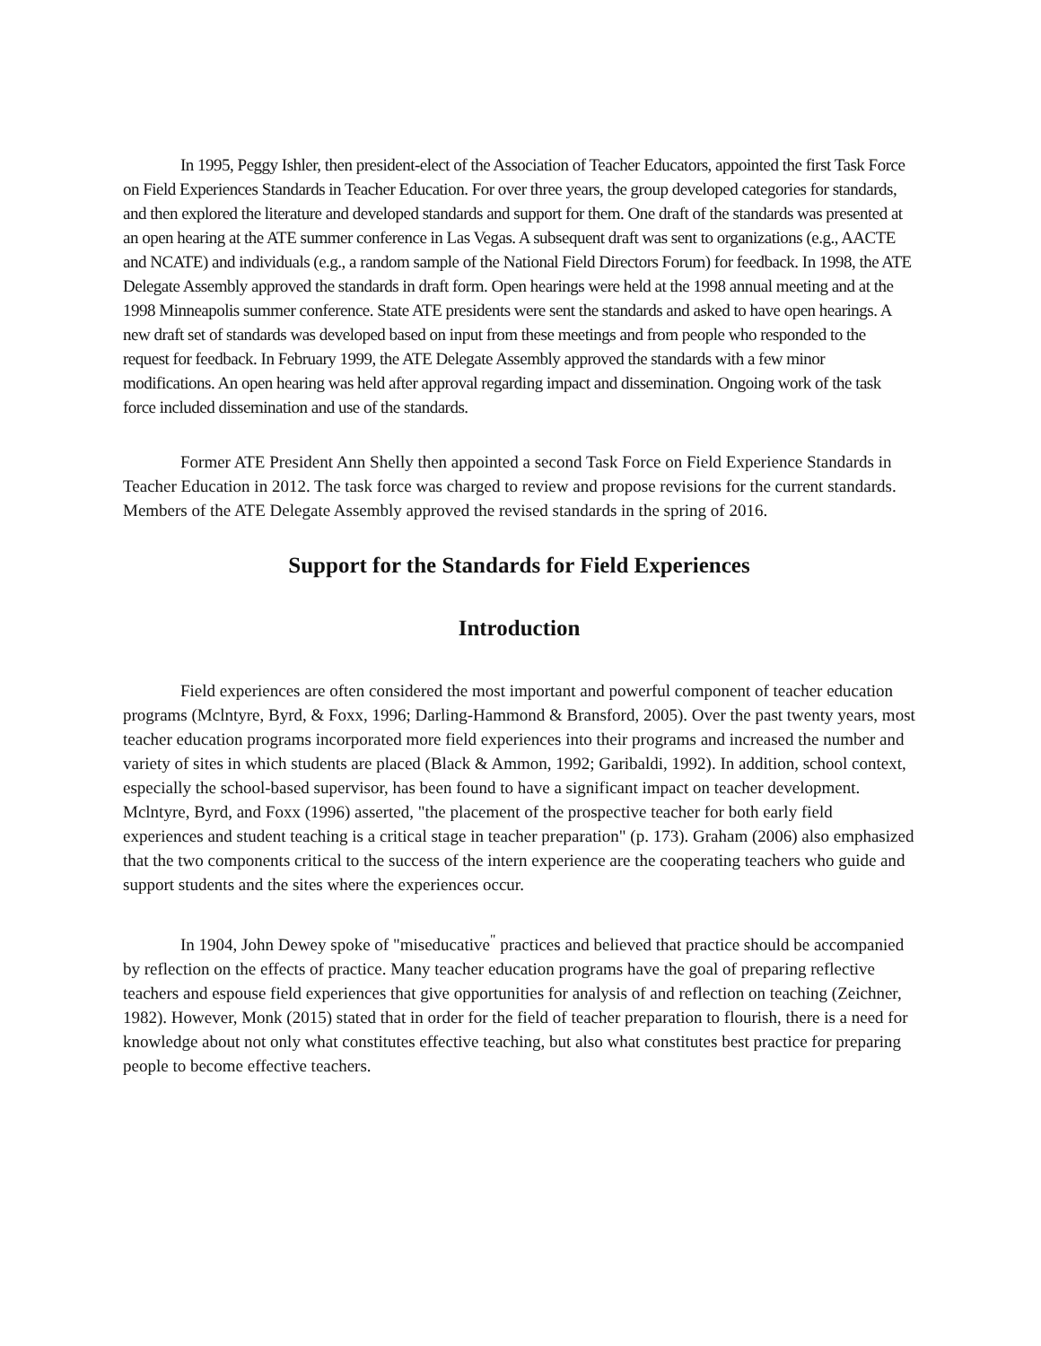In 1995, Peggy Ishler, then president-elect of the Association of Teacher Educators, appointed the first Task Force on Field Experiences Standards in Teacher Education. For over three years, the group developed categories for standards, and then explored the literature and developed standards and support for them. One draft of the standards was presented at an open hearing at the ATE summer conference in Las Vegas. A subsequent draft was sent to organizations (e.g., AACTE and NCATE) and individuals (e.g., a random sample of the National Field Directors Forum) for feedback. In 1998, the ATE Delegate Assembly approved the standards in draft form. Open hearings were held at the 1998 annual meeting and at the 1998 Minneapolis summer conference. State ATE presidents were sent the standards and asked to have open hearings. A new draft set of standards was developed based on input from these meetings and from people who responded to the request for feedback. In February 1999, the ATE Delegate Assembly approved the standards with a few minor modifications. An open hearing was held after approval regarding impact and dissemination. Ongoing work of the task force included dissemination and use of the standards.
Former ATE President Ann Shelly then appointed a second Task Force on Field Experience Standards in Teacher Education in 2012. The task force was charged to review and propose revisions for the current standards. Members of the ATE Delegate Assembly approved the revised standards in the spring of 2016.
Support for the Standards for Field Experiences
Introduction
Field experiences are often considered the most important and powerful component of teacher education programs (Mclntyre, Byrd, & Foxx, 1996; Darling-Hammond & Bransford, 2005). Over the past twenty years, most teacher education programs incorporated more field experiences into their programs and increased the number and variety of sites in which students are placed (Black & Ammon, 1992; Garibaldi, 1992). In addition, school context, especially the school-based supervisor, has been found to have a significant impact on teacher development. Mclntyre, Byrd, and Foxx (1996) asserted, "the placement of the prospective teacher for both early field experiences and student teaching is a critical stage in teacher preparation" (p. 173). Graham (2006) also emphasized that the two components critical to the success of the intern experience are the cooperating teachers who guide and support students and the sites where the experiences occur.
In 1904, John Dewey spoke of "miseducative<sup>"</sup> practices and believed that practice should be accompanied by reflection on the effects of practice. Many teacher education programs have the goal of preparing reflective teachers and espouse field experiences that give opportunities for analysis of and reflection on teaching (Zeichner, 1982). However, Monk (2015) stated that in order for the field of teacher preparation to flourish, there is a need for knowledge about not only what constitutes effective teaching, but also what constitutes best practice for preparing people to become effective teachers.